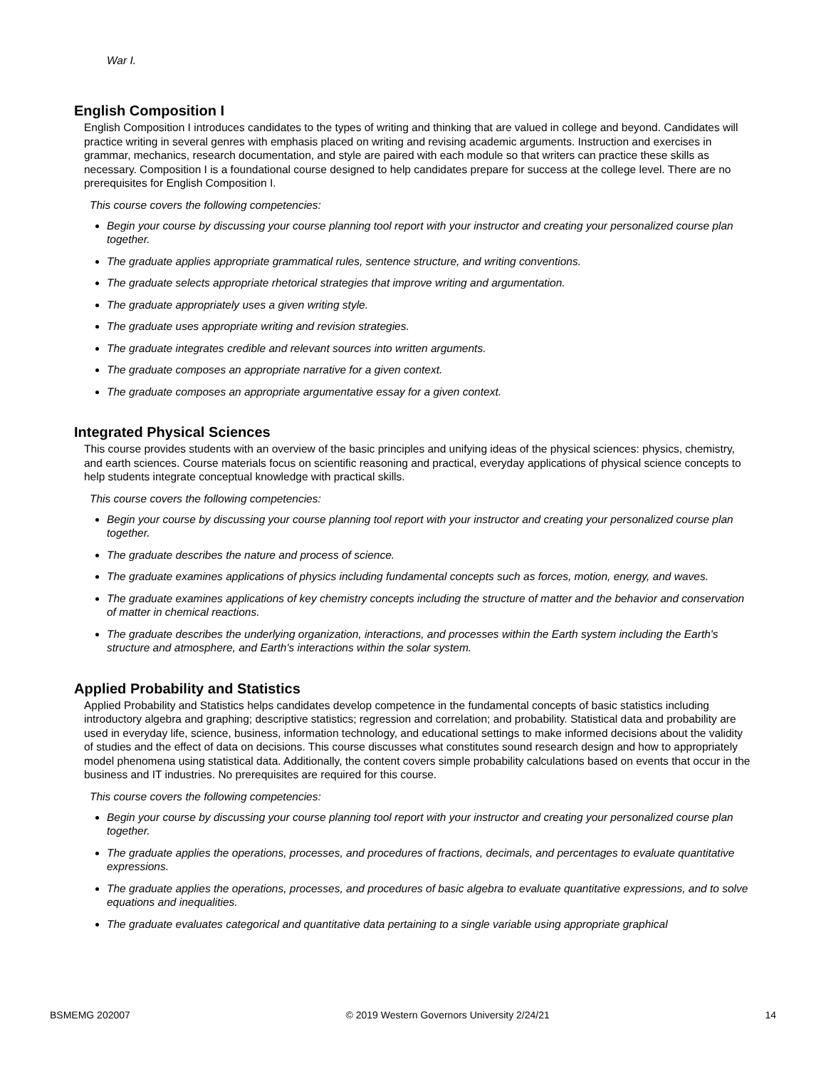War I.
English Composition I
English Composition I introduces candidates to the types of writing and thinking that are valued in college and beyond. Candidates will practice writing in several genres with emphasis placed on writing and revising academic arguments. Instruction and exercises in grammar, mechanics, research documentation, and style are paired with each module so that writers can practice these skills as necessary. Composition I is a foundational course designed to help candidates prepare for success at the college level. There are no prerequisites for English Composition I.
This course covers the following competencies:
Begin your course by discussing your course planning tool report with your instructor and creating your personalized course plan together.
The graduate applies appropriate grammatical rules, sentence structure, and writing conventions.
The graduate selects appropriate rhetorical strategies that improve writing and argumentation.
The graduate appropriately uses a given writing style.
The graduate uses appropriate writing and revision strategies.
The graduate integrates credible and relevant sources into written arguments.
The graduate composes an appropriate narrative for a given context.
The graduate composes an appropriate argumentative essay for a given context.
Integrated Physical Sciences
This course provides students with an overview of the basic principles and unifying ideas of the physical sciences: physics, chemistry, and earth sciences. Course materials focus on scientific reasoning and practical, everyday applications of physical science concepts to help students integrate conceptual knowledge with practical skills.
This course covers the following competencies:
Begin your course by discussing your course planning tool report with your instructor and creating your personalized course plan together.
The graduate describes the nature and process of science.
The graduate examines applications of physics including fundamental concepts such as forces, motion, energy, and waves.
The graduate examines applications of key chemistry concepts including the structure of matter and the behavior and conservation of matter in chemical reactions.
The graduate describes the underlying organization, interactions, and processes within the Earth system including the Earth's structure and atmosphere, and Earth's interactions within the solar system.
Applied Probability and Statistics
Applied Probability and Statistics helps candidates develop competence in the fundamental concepts of basic statistics including introductory algebra and graphing; descriptive statistics; regression and correlation; and probability. Statistical data and probability are used in everyday life, science, business, information technology, and educational settings to make informed decisions about the validity of studies and the effect of data on decisions. This course discusses what constitutes sound research design and how to appropriately model phenomena using statistical data. Additionally, the content covers simple probability calculations based on events that occur in the business and IT industries. No prerequisites are required for this course.
This course covers the following competencies:
Begin your course by discussing your course planning tool report with your instructor and creating your personalized course plan together.
The graduate applies the operations, processes, and procedures of fractions, decimals, and percentages to evaluate quantitative expressions.
The graduate applies the operations, processes, and procedures of basic algebra to evaluate quantitative expressions, and to solve equations and inequalities.
The graduate evaluates categorical and quantitative data pertaining to a single variable using appropriate graphical
BSMEMG 202007 © 2019 Western Governors University 2/24/21 14